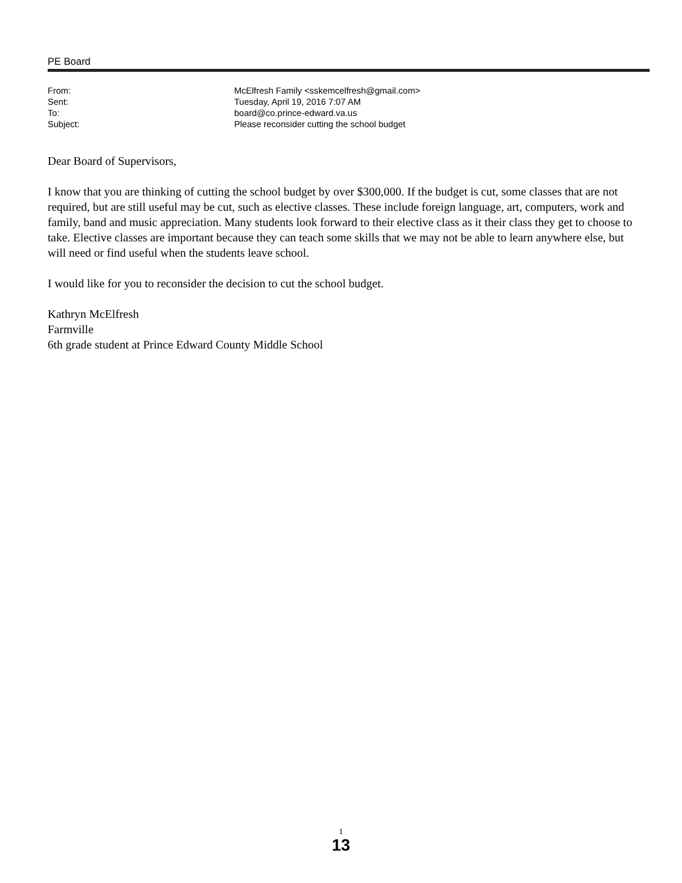PE Board
| From: | McElfresh Family <sskemcelfresh@gmail.com> |
| Sent: | Tuesday, April 19, 2016 7:07 AM |
| To: | board@co.prince-edward.va.us |
| Subject: | Please reconsider cutting the school budget |
Dear Board of Supervisors,
I know that you are thinking of cutting the school budget by over $300,000. If the budget is cut, some classes that are not required, but are still useful may be cut, such as elective classes. These include foreign language, art, computers, work and family, band and music appreciation. Many students look forward to their elective class as it their class they get to choose to take. Elective classes are important because they can teach some skills that we may not be able to learn anywhere else, but will need or find useful when the students leave school.
I would like for you to reconsider the decision to cut the school budget.
Kathryn McElfresh
Farmville
6th grade student at Prince Edward County Middle School
1
13